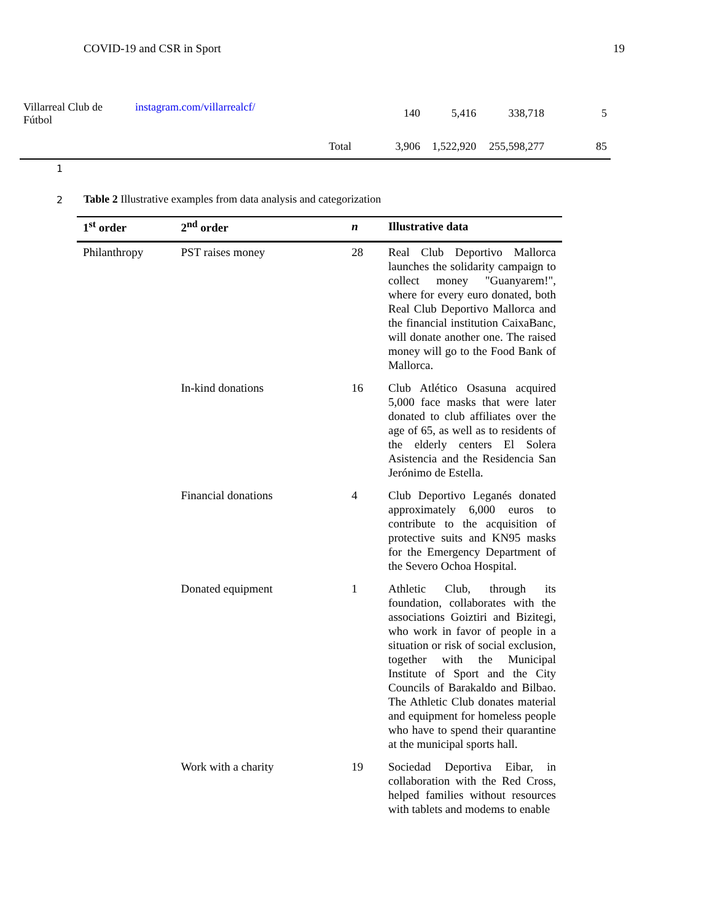COVID-19 and CSR in Sport 19
| Villarreal Club de Fútbol | instagram.com/villarrealcf/ | | 140 | 5,416 | 338,718 | 5 |
| | | Total | 3,906 | 1,522,920 | 255,598,277 | 85 |
1
2
Table 2 Illustrative examples from data analysis and categorization
| 1<sup>st</sup> order | 2<sup>nd</sup> order | n | Illustrative data |
| --- | --- | --- | --- |
| Philanthropy | PST raises money | 28 | Real Club Deportivo Mallorca launches the solidarity campaign to collect money "Guanyarem!", where for every euro donated, both Real Club Deportivo Mallorca and the financial institution CaixaBanc, will donate another one. The raised money will go to the Food Bank of Mallorca. |
| | In-kind donations | 16 | Club Atlético Osasuna acquired 5,000 face masks that were later donated to club affiliates over the age of 65, as well as to residents of the elderly centers El Solera Asistencia and the Residencia San Jerónimo de Estella. |
| | Financial donations | 4 | Club Deportivo Leganés donated approximately 6,000 euros to contribute to the acquisition of protective suits and KN95 masks for the Emergency Department of the Severo Ochoa Hospital. |
| | Donated equipment | 1 | Athletic Club, through its foundation, collaborates with the associations Goiztiri and Bizitegi, who work in favor of people in a situation or risk of social exclusion, together with the Municipal Institute of Sport and the City Councils of Barakaldo and Bilbao. The Athletic Club donates material and equipment for homeless people who have to spend their quarantine at the municipal sports hall. |
| | Work with a charity | 19 | Sociedad Deportiva Eibar, in collaboration with the Red Cross, helped families without resources with tablets and modems to enable |